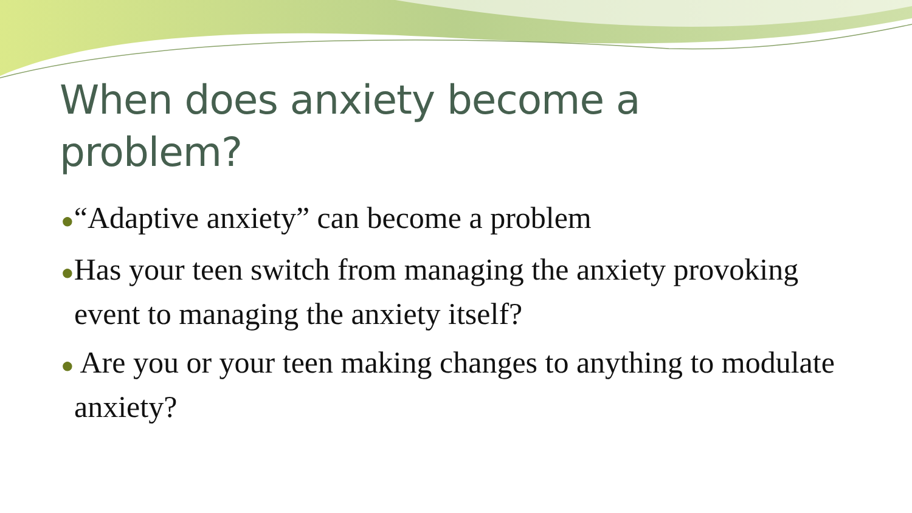When does anxiety become a problem?
●“Adaptive anxiety” can become a problem
●Has your teen switch from managing the anxiety provoking event to managing the anxiety itself?
● Are you or your teen making changes to anything to modulate anxiety?